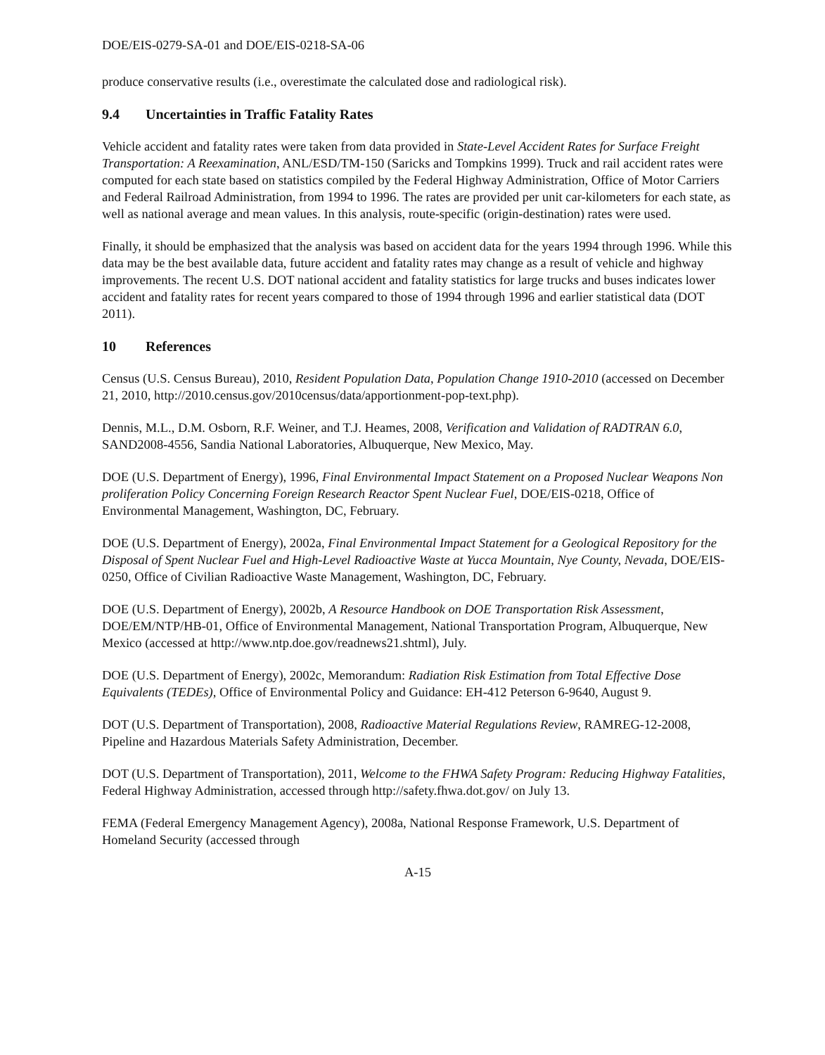DOE/EIS-0279-SA-01 and DOE/EIS-0218-SA-06
produce conservative results (i.e., overestimate the calculated dose and radiological risk).
9.4 Uncertainties in Traffic Fatality Rates
Vehicle accident and fatality rates were taken from data provided in State-Level Accident Rates for Surface Freight Transportation: A Reexamination, ANL/ESD/TM-150 (Saricks and Tompkins 1999). Truck and rail accident rates were computed for each state based on statistics compiled by the Federal Highway Administration, Office of Motor Carriers and Federal Railroad Administration, from 1994 to 1996. The rates are provided per unit car-kilometers for each state, as well as national average and mean values. In this analysis, route-specific (origin-destination) rates were used.
Finally, it should be emphasized that the analysis was based on accident data for the years 1994 through 1996. While this data may be the best available data, future accident and fatality rates may change as a result of vehicle and highway improvements. The recent U.S. DOT national accident and fatality statistics for large trucks and buses indicates lower accident and fatality rates for recent years compared to those of 1994 through 1996 and earlier statistical data (DOT 2011).
10 References
Census (U.S. Census Bureau), 2010, Resident Population Data, Population Change 1910-2010 (accessed on December 21, 2010, http://2010.census.gov/2010census/data/apportionment-pop-text.php).
Dennis, M.L., D.M. Osborn, R.F. Weiner, and T.J. Heames, 2008, Verification and Validation of RADTRAN 6.0, SAND2008-4556, Sandia National Laboratories, Albuquerque, New Mexico, May.
DOE (U.S. Department of Energy), 1996, Final Environmental Impact Statement on a Proposed Nuclear Weapons Non proliferation Policy Concerning Foreign Research Reactor Spent Nuclear Fuel, DOE/EIS-0218, Office of Environmental Management, Washington, DC, February.
DOE (U.S. Department of Energy), 2002a, Final Environmental Impact Statement for a Geological Repository for the Disposal of Spent Nuclear Fuel and High-Level Radioactive Waste at Yucca Mountain, Nye County, Nevada, DOE/EIS-0250, Office of Civilian Radioactive Waste Management, Washington, DC, February.
DOE (U.S. Department of Energy), 2002b, A Resource Handbook on DOE Transportation Risk Assessment, DOE/EM/NTP/HB-01, Office of Environmental Management, National Transportation Program, Albuquerque, New Mexico (accessed at http://www.ntp.doe.gov/readnews21.shtml), July.
DOE (U.S. Department of Energy), 2002c, Memorandum: Radiation Risk Estimation from Total Effective Dose Equivalents (TEDEs), Office of Environmental Policy and Guidance: EH-412 Peterson 6-9640, August 9.
DOT (U.S. Department of Transportation), 2008, Radioactive Material Regulations Review, RAMREG-12-2008, Pipeline and Hazardous Materials Safety Administration, December.
DOT (U.S. Department of Transportation), 2011, Welcome to the FHWA Safety Program: Reducing Highway Fatalities, Federal Highway Administration, accessed through http://safety.fhwa.dot.gov/ on July 13.
FEMA (Federal Emergency Management Agency), 2008a, National Response Framework, U.S. Department of Homeland Security (accessed through
A-15